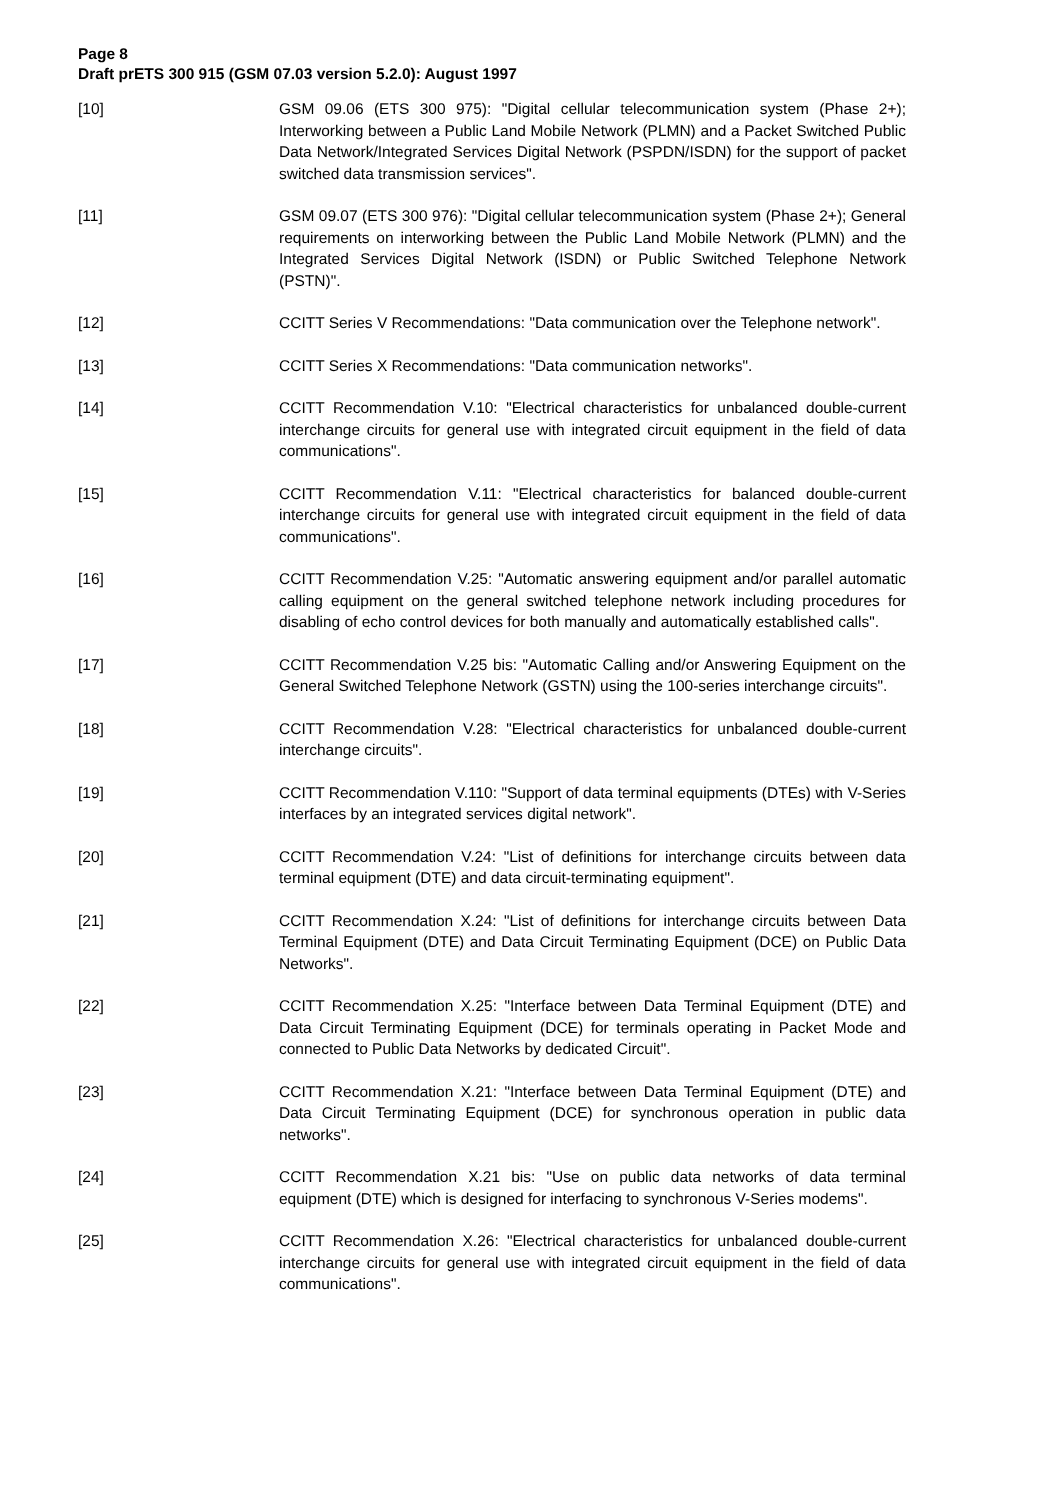Page 8
Draft prETS 300 915 (GSM 07.03 version 5.2.0): August 1997
[10] GSM 09.06 (ETS 300 975): "Digital cellular telecommunication system (Phase 2+); Interworking between a Public Land Mobile Network (PLMN) and a Packet Switched Public Data Network/Integrated Services Digital Network (PSPDN/ISDN) for the support of packet switched data transmission services".
[11] GSM 09.07 (ETS 300 976): "Digital cellular telecommunication system (Phase 2+); General requirements on interworking between the Public Land Mobile Network (PLMN) and the Integrated Services Digital Network (ISDN) or Public Switched Telephone Network (PSTN)".
[12] CCITT Series V Recommendations: "Data communication over the Telephone network".
[13] CCITT Series X Recommendations: "Data communication networks".
[14] CCITT Recommendation V.10: "Electrical characteristics for unbalanced double-current interchange circuits for general use with integrated circuit equipment in the field of data communications".
[15] CCITT Recommendation V.11: "Electrical characteristics for balanced double-current interchange circuits for general use with integrated circuit equipment in the field of data communications".
[16] CCITT Recommendation V.25: "Automatic answering equipment and/or parallel automatic calling equipment on the general switched telephone network including procedures for disabling of echo control devices for both manually and automatically established calls".
[17] CCITT Recommendation V.25 bis: "Automatic Calling and/or Answering Equipment on the General Switched Telephone Network (GSTN) using the 100-series interchange circuits".
[18] CCITT Recommendation V.28: "Electrical characteristics for unbalanced double-current interchange circuits".
[19] CCITT Recommendation V.110: "Support of data terminal equipments (DTEs) with V-Series interfaces by an integrated services digital network".
[20] CCITT Recommendation V.24: "List of definitions for interchange circuits between data terminal equipment (DTE) and data circuit-terminating equipment".
[21] CCITT Recommendation X.24: "List of definitions for interchange circuits between Data Terminal Equipment (DTE) and Data Circuit Terminating Equipment (DCE) on Public Data Networks".
[22] CCITT Recommendation X.25: "Interface between Data Terminal Equipment (DTE) and Data Circuit Terminating Equipment (DCE) for terminals operating in Packet Mode and connected to Public Data Networks by dedicated Circuit".
[23] CCITT Recommendation X.21: "Interface between Data Terminal Equipment (DTE) and Data Circuit Terminating Equipment (DCE) for synchronous operation in public data networks".
[24] CCITT Recommendation X.21 bis: "Use on public data networks of data terminal equipment (DTE) which is designed for interfacing to synchronous V-Series modems".
[25] CCITT Recommendation X.26: "Electrical characteristics for unbalanced double-current interchange circuits for general use with integrated circuit equipment in the field of data communications".